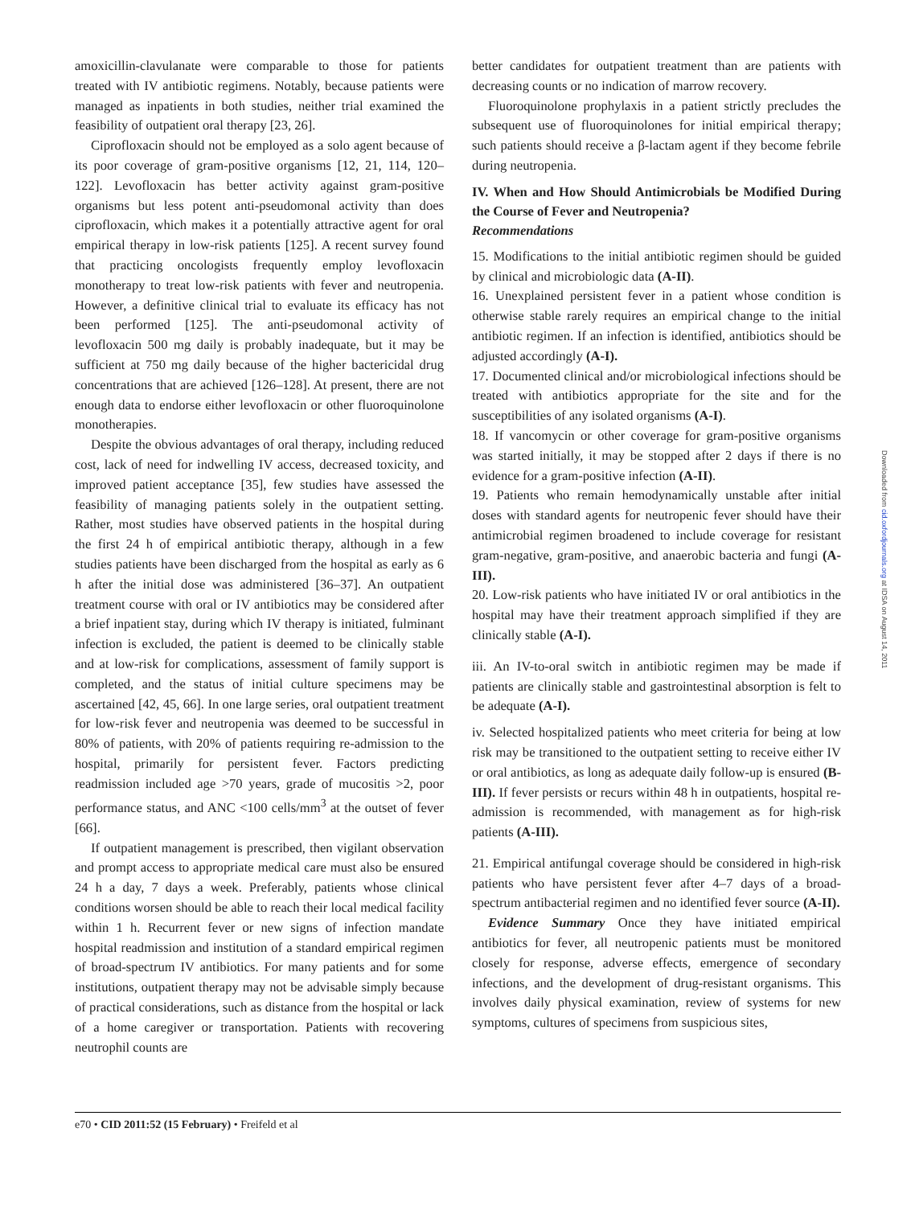amoxicillin-clavulanate were comparable to those for patients treated with IV antibiotic regimens. Notably, because patients were managed as inpatients in both studies, neither trial examined the feasibility of outpatient oral therapy [23, 26].
Ciprofloxacin should not be employed as a solo agent because of its poor coverage of gram-positive organisms [12, 21, 114, 120–122]. Levofloxacin has better activity against gram-positive organisms but less potent anti-pseudomonal activity than does ciprofloxacin, which makes it a potentially attractive agent for oral empirical therapy in low-risk patients [125]. A recent survey found that practicing oncologists frequently employ levofloxacin monotherapy to treat low-risk patients with fever and neutropenia. However, a definitive clinical trial to evaluate its efficacy has not been performed [125]. The anti-pseudomonal activity of levofloxacin 500 mg daily is probably inadequate, but it may be sufficient at 750 mg daily because of the higher bactericidal drug concentrations that are achieved [126–128]. At present, there are not enough data to endorse either levofloxacin or other fluoroquinolone monotherapies.
Despite the obvious advantages of oral therapy, including reduced cost, lack of need for indwelling IV access, decreased toxicity, and improved patient acceptance [35], few studies have assessed the feasibility of managing patients solely in the outpatient setting. Rather, most studies have observed patients in the hospital during the first 24 h of empirical antibiotic therapy, although in a few studies patients have been discharged from the hospital as early as 6 h after the initial dose was administered [36–37]. An outpatient treatment course with oral or IV antibiotics may be considered after a brief inpatient stay, during which IV therapy is initiated, fulminant infection is excluded, the patient is deemed to be clinically stable and at low-risk for complications, assessment of family support is completed, and the status of initial culture specimens may be ascertained [42, 45, 66]. In one large series, oral outpatient treatment for low-risk fever and neutropenia was deemed to be successful in 80% of patients, with 20% of patients requiring re-admission to the hospital, primarily for persistent fever. Factors predicting readmission included age >70 years, grade of mucositis >2, poor performance status, and ANC <100 cells/mm<sup>3</sup> at the outset of fever [66].
If outpatient management is prescribed, then vigilant observation and prompt access to appropriate medical care must also be ensured 24 h a day, 7 days a week. Preferably, patients whose clinical conditions worsen should be able to reach their local medical facility within 1 h. Recurrent fever or new signs of infection mandate hospital readmission and institution of a standard empirical regimen of broad-spectrum IV antibiotics. For many patients and for some institutions, outpatient therapy may not be advisable simply because of practical considerations, such as distance from the hospital or lack of a home caregiver or transportation. Patients with recovering neutrophil counts are
better candidates for outpatient treatment than are patients with decreasing counts or no indication of marrow recovery.
Fluoroquinolone prophylaxis in a patient strictly precludes the subsequent use of fluoroquinolones for initial empirical therapy; such patients should receive a β-lactam agent if they become febrile during neutropenia.
IV. When and How Should Antimicrobials be Modified During the Course of Fever and Neutropenia?
Recommendations
15. Modifications to the initial antibiotic regimen should be guided by clinical and microbiologic data (A-II).
16. Unexplained persistent fever in a patient whose condition is otherwise stable rarely requires an empirical change to the initial antibiotic regimen. If an infection is identified, antibiotics should be adjusted accordingly (A-I).
17. Documented clinical and/or microbiological infections should be treated with antibiotics appropriate for the site and for the susceptibilities of any isolated organisms (A-I).
18. If vancomycin or other coverage for gram-positive organisms was started initially, it may be stopped after 2 days if there is no evidence for a gram-positive infection (A-II).
19. Patients who remain hemodynamically unstable after initial doses with standard agents for neutropenic fever should have their antimicrobial regimen broadened to include coverage for resistant gram-negative, gram-positive, and anaerobic bacteria and fungi (A-III).
20. Low-risk patients who have initiated IV or oral antibiotics in the hospital may have their treatment approach simplified if they are clinically stable (A-I).
iii. An IV-to-oral switch in antibiotic regimen may be made if patients are clinically stable and gastrointestinal absorption is felt to be adequate (A-I).
iv. Selected hospitalized patients who meet criteria for being at low risk may be transitioned to the outpatient setting to receive either IV or oral antibiotics, as long as adequate daily follow-up is ensured (B-III). If fever persists or recurs within 48 h in outpatients, hospital re-admission is recommended, with management as for high-risk patients (A-III).
21. Empirical antifungal coverage should be considered in high-risk patients who have persistent fever after 4–7 days of a broad-spectrum antibacterial regimen and no identified fever source (A-II).
Evidence Summary Once they have initiated empirical antibiotics for fever, all neutropenic patients must be monitored closely for response, adverse effects, emergence of secondary infections, and the development of drug-resistant organisms. This involves daily physical examination, review of systems for new symptoms, cultures of specimens from suspicious sites,
Downloaded from cid.oxfordjournals.org at IDSA on August 14, 2011
e70 • CID 2011:52 (15 February) • Freifeld et al